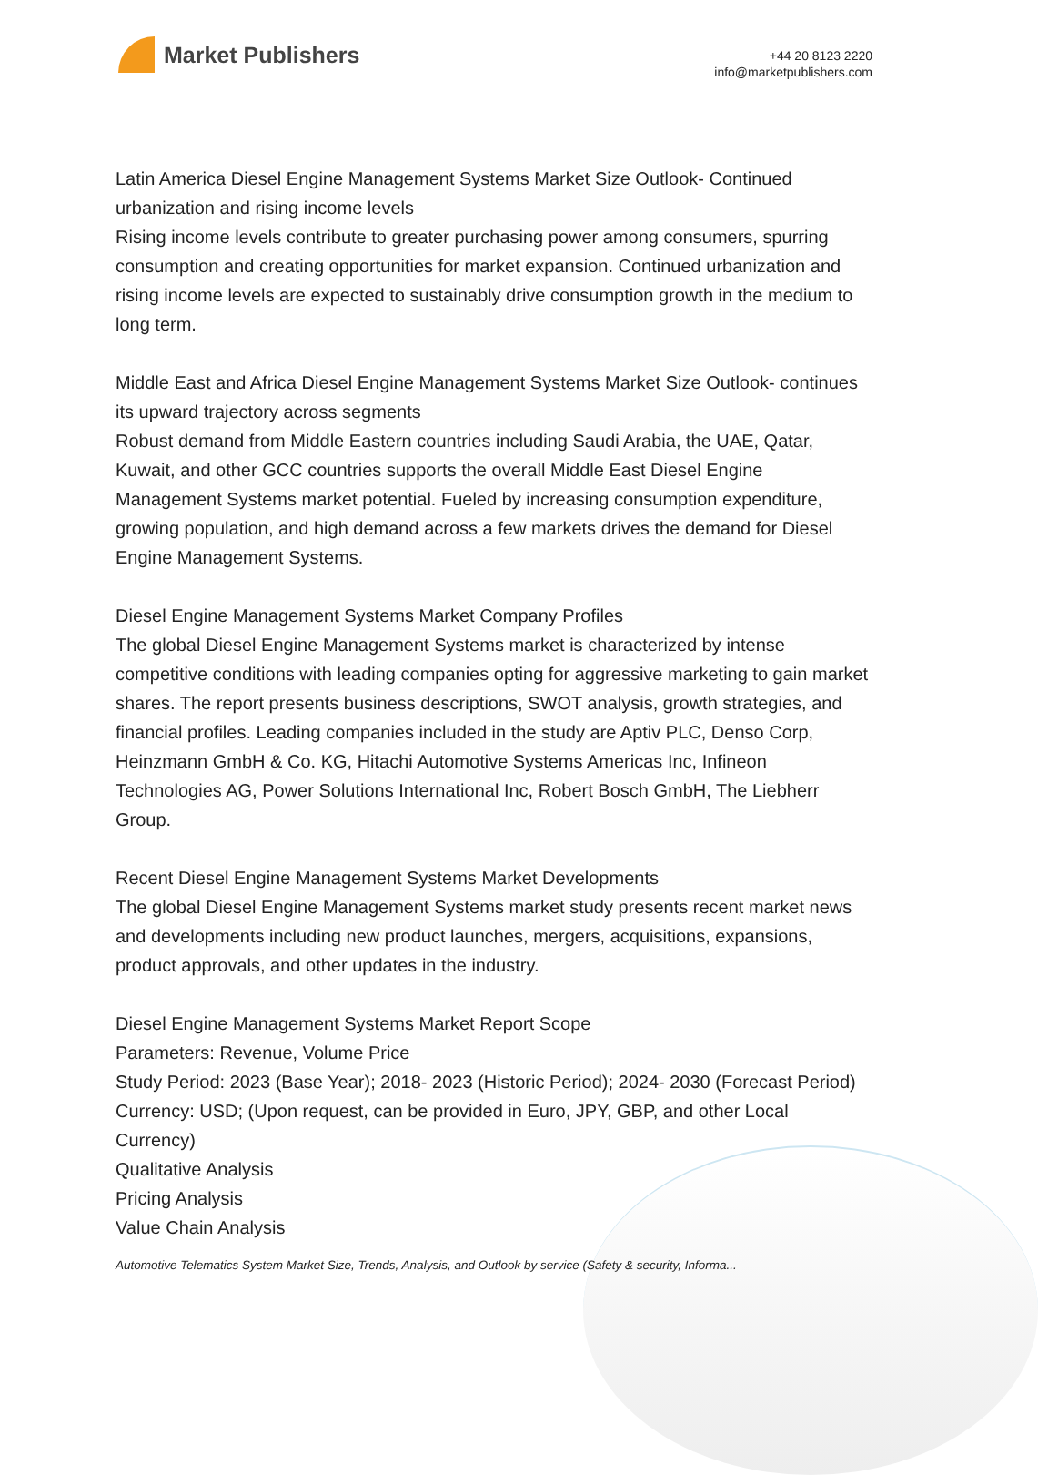Market Publishers
+44 20 8123 2220
info@marketpublishers.com
Latin America Diesel Engine Management Systems Market Size Outlook- Continued urbanization and rising income levels
Rising income levels contribute to greater purchasing power among consumers, spurring consumption and creating opportunities for market expansion. Continued urbanization and rising income levels are expected to sustainably drive consumption growth in the medium to long term.
Middle East and Africa Diesel Engine Management Systems Market Size Outlook- continues its upward trajectory across segments
Robust demand from Middle Eastern countries including Saudi Arabia, the UAE, Qatar, Kuwait, and other GCC countries supports the overall Middle East Diesel Engine Management Systems market potential. Fueled by increasing consumption expenditure, growing population, and high demand across a few markets drives the demand for Diesel Engine Management Systems.
Diesel Engine Management Systems Market Company Profiles
The global Diesel Engine Management Systems market is characterized by intense competitive conditions with leading companies opting for aggressive marketing to gain market shares. The report presents business descriptions, SWOT analysis, growth strategies, and financial profiles. Leading companies included in the study are Aptiv PLC, Denso Corp, Heinzmann GmbH & Co. KG, Hitachi Automotive Systems Americas Inc, Infineon Technologies AG, Power Solutions International Inc, Robert Bosch GmbH, The Liebherr Group.
Recent Diesel Engine Management Systems Market Developments
The global Diesel Engine Management Systems market study presents recent market news and developments including new product launches, mergers, acquisitions, expansions, product approvals, and other updates in the industry.
Diesel Engine Management Systems Market Report Scope
Parameters: Revenue, Volume Price
Study Period: 2023 (Base Year); 2018- 2023 (Historic Period); 2024- 2030 (Forecast Period)
Currency: USD; (Upon request, can be provided in Euro, JPY, GBP, and other Local Currency)
Qualitative Analysis
Pricing Analysis
Value Chain Analysis
Automotive Telematics System Market Size, Trends, Analysis, and Outlook by service (Safety & security, Informa...